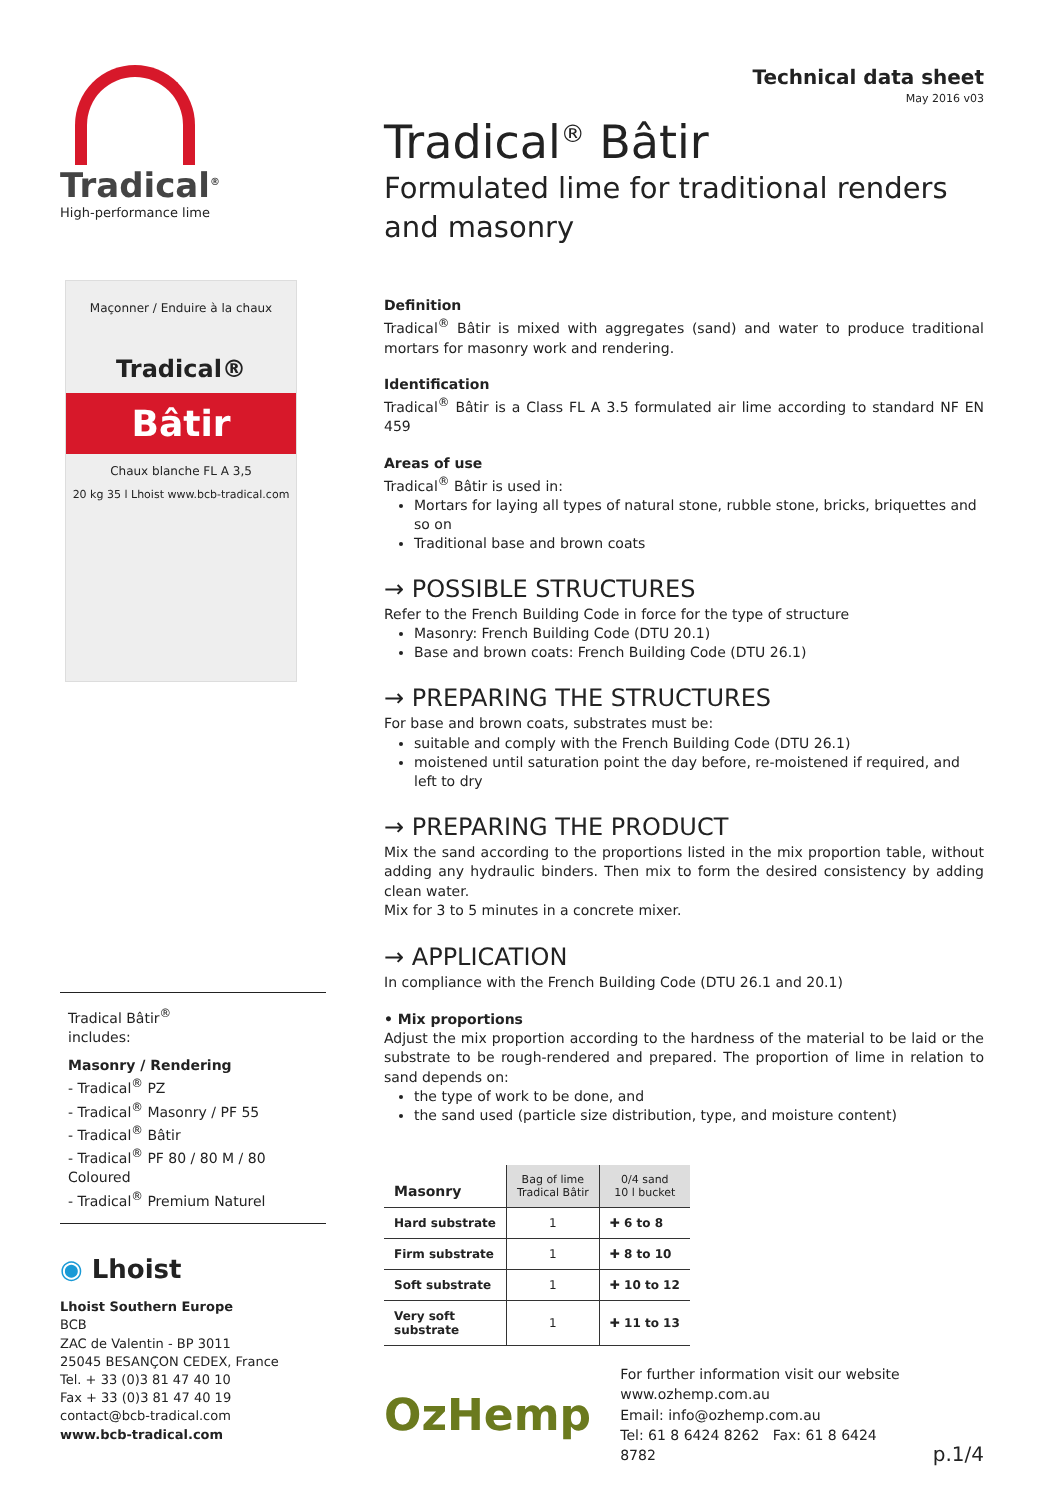Tradical<sup>®</sup>
High-performance lime
Maçonner / Enduire à la chaux
Tradical®
Bâtir
Chaux blanche FL A 3,5
20 kg 35 l Lhoist www.bcb-tradical.com
Tradical Bâtir<sup>®</sup>
includes:
Masonry / Rendering
- Tradical<sup>®</sup> PZ
- Tradical<sup>®</sup> Masonry / PF 55
- Tradical<sup>®</sup> Bâtir
- Tradical<sup>®</sup> PF 80 / 80 M / 80 Coloured
- Tradical<sup>®</sup> Premium Naturel
◉ Lhoist
Lhoist Southern Europe
BCB
ZAC de Valentin - BP 3011
25045 BESANÇON CEDEX, France
Tel. + 33 (0)3 81 47 40 10
Fax + 33 (0)3 81 47 40 19
contact@bcb-tradical.com
www.bcb-tradical.com
Technical data sheet
May 2016 v03
Tradical<sup>®</sup> Bâtir
Formulated lime for traditional renders and masonry
Definition
Tradical<sup>®</sup> Bâtir is mixed with aggregates (sand) and water to produce traditional mortars for masonry work and rendering.
Identification
Tradical<sup>®</sup> Bâtir is a Class FL A 3.5 formulated air lime according to standard NF EN 459
Areas of use
Tradical<sup>®</sup> Bâtir is used in:
Mortars for laying all types of natural stone, rubble stone, bricks, briquettes and so on
Traditional base and brown coats
→ POSSIBLE STRUCTURES
Refer to the French Building Code in force for the type of structure
Masonry: French Building Code (DTU 20.1)
Base and brown coats: French Building Code (DTU 26.1)
→ PREPARING THE STRUCTURES
For base and brown coats, substrates must be:
suitable and comply with the French Building Code (DTU 26.1)
moistened until saturation point the day before, re-moistened if required, and left to dry
→ PREPARING THE PRODUCT
Mix the sand according to the proportions listed in the mix proportion table, without adding any hydraulic binders. Then mix to form the desired consistency by adding clean water.
Mix for 3 to 5 minutes in a concrete mixer.
→ APPLICATION
In compliance with the French Building Code (DTU 26.1 and 20.1)
• Mix proportions
Adjust the mix proportion according to the hardness of the material to be laid or the substrate to be rough-rendered and prepared. The proportion of lime in relation to sand depends on:
the type of work to be done, and
the sand used (particle size distribution, type, and moisture content)
| Masonry | Bag of lime Tradical Bâtir | 0/4 sand 10 l bucket |
| Hard substrate | 1 | ✚ 6 to 8 |
| Firm substrate | 1 | ✚ 8 to 10 |
| Soft substrate | 1 | ✚ 10 to 12 |
| Very soft substrate | 1 | ✚ 11 to 13 |
OzHemp
For further information visit our website
www.ozhemp.com.au
Email: info@ozhemp.com.au
Tel: 61 8 6424 8262 Fax: 61 8 6424 8782
p.1/4